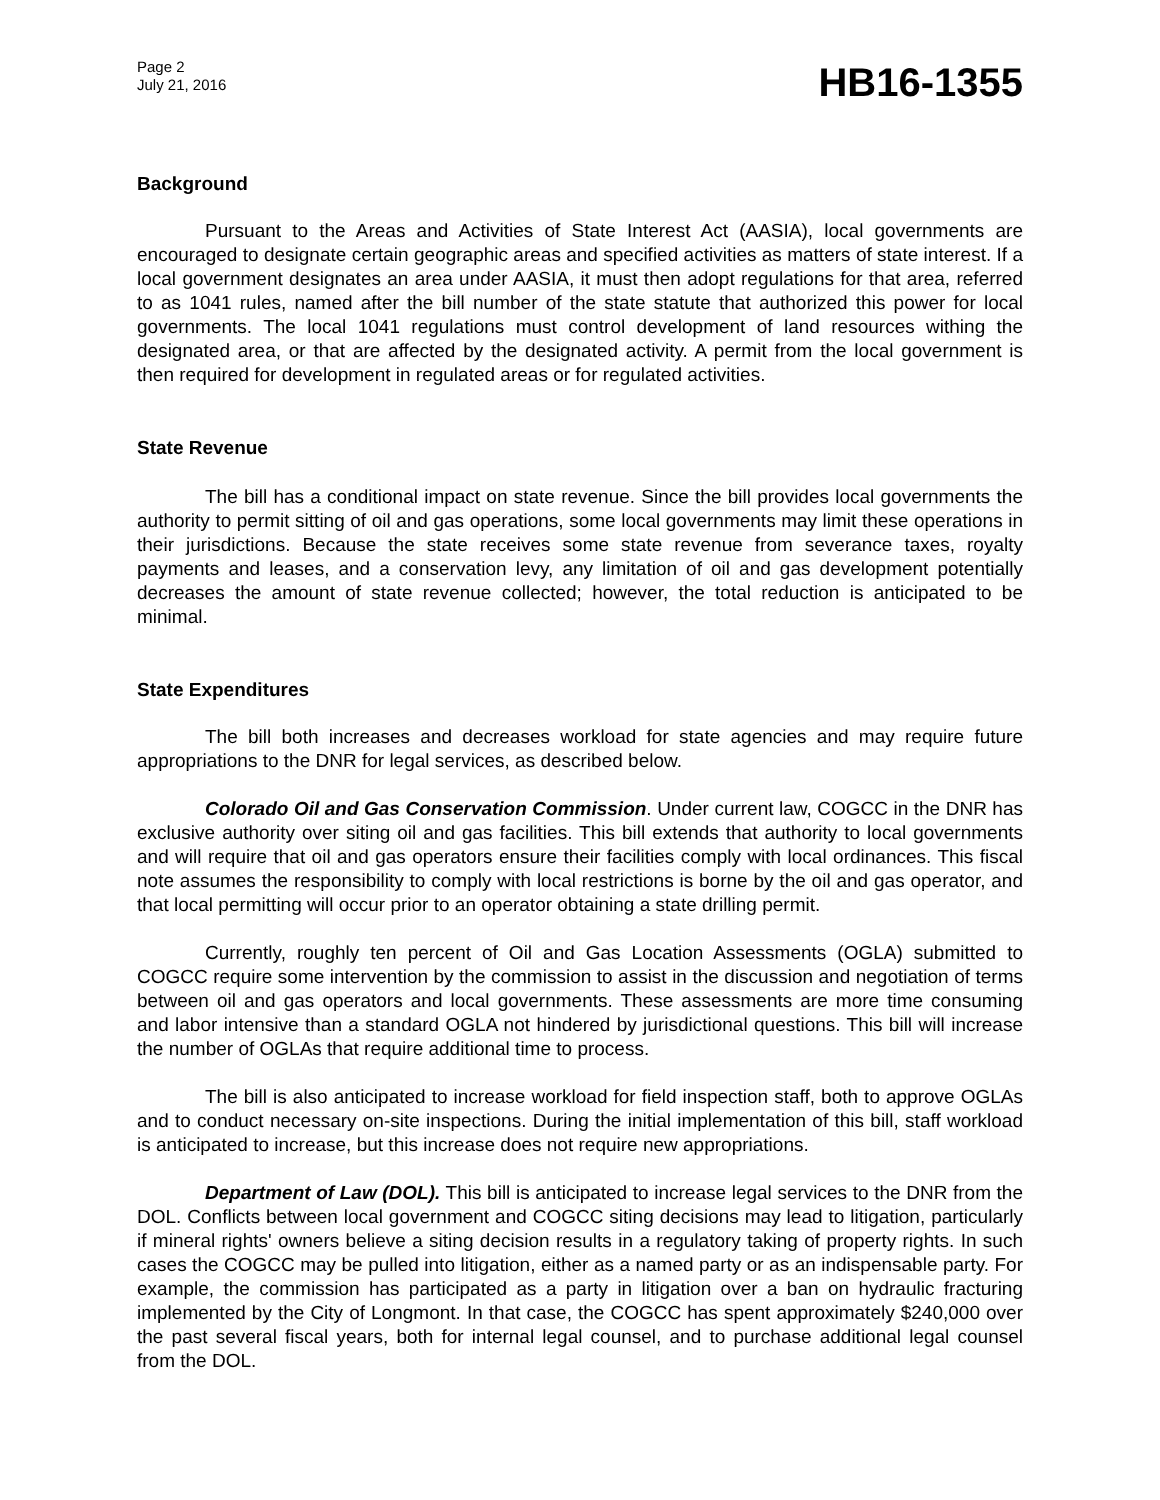Page 2
July 21, 2016
HB16-1355
Background
Pursuant to the Areas and Activities of State Interest Act (AASIA), local governments are encouraged to designate certain geographic areas and specified activities as matters of state interest. If a local government designates an area under AASIA, it must then adopt regulations for that area, referred to as 1041 rules, named after the bill number of the state statute that authorized this power for local governments. The local 1041 regulations must control development of land resources withing the designated area, or that are affected by the designated activity. A permit from the local government is then required for development in regulated areas or for regulated activities.
State Revenue
The bill has a conditional impact on state revenue. Since the bill provides local governments the authority to permit sitting of oil and gas operations, some local governments may limit these operations in their jurisdictions. Because the state receives some state revenue from severance taxes, royalty payments and leases, and a conservation levy, any limitation of oil and gas development potentially decreases the amount of state revenue collected; however, the total reduction is anticipated to be minimal.
State Expenditures
The bill both increases and decreases workload for state agencies and may require future appropriations to the DNR for legal services, as described below.
Colorado Oil and Gas Conservation Commission. Under current law, COGCC in the DNR has exclusive authority over siting oil and gas facilities. This bill extends that authority to local governments and will require that oil and gas operators ensure their facilities comply with local ordinances. This fiscal note assumes the responsibility to comply with local restrictions is borne by the oil and gas operator, and that local permitting will occur prior to an operator obtaining a state drilling permit.
Currently, roughly ten percent of Oil and Gas Location Assessments (OGLA) submitted to COGCC require some intervention by the commission to assist in the discussion and negotiation of terms between oil and gas operators and local governments. These assessments are more time consuming and labor intensive than a standard OGLA not hindered by jurisdictional questions. This bill will increase the number of OGLAs that require additional time to process.
The bill is also anticipated to increase workload for field inspection staff, both to approve OGLAs and to conduct necessary on-site inspections. During the initial implementation of this bill, staff workload is anticipated to increase, but this increase does not require new appropriations.
Department of Law (DOL). This bill is anticipated to increase legal services to the DNR from the DOL. Conflicts between local government and COGCC siting decisions may lead to litigation, particularly if mineral rights' owners believe a siting decision results in a regulatory taking of property rights. In such cases the COGCC may be pulled into litigation, either as a named party or as an indispensable party. For example, the commission has participated as a party in litigation over a ban on hydraulic fracturing implemented by the City of Longmont. In that case, the COGCC has spent approximately $240,000 over the past several fiscal years, both for internal legal counsel, and to purchase additional legal counsel from the DOL.